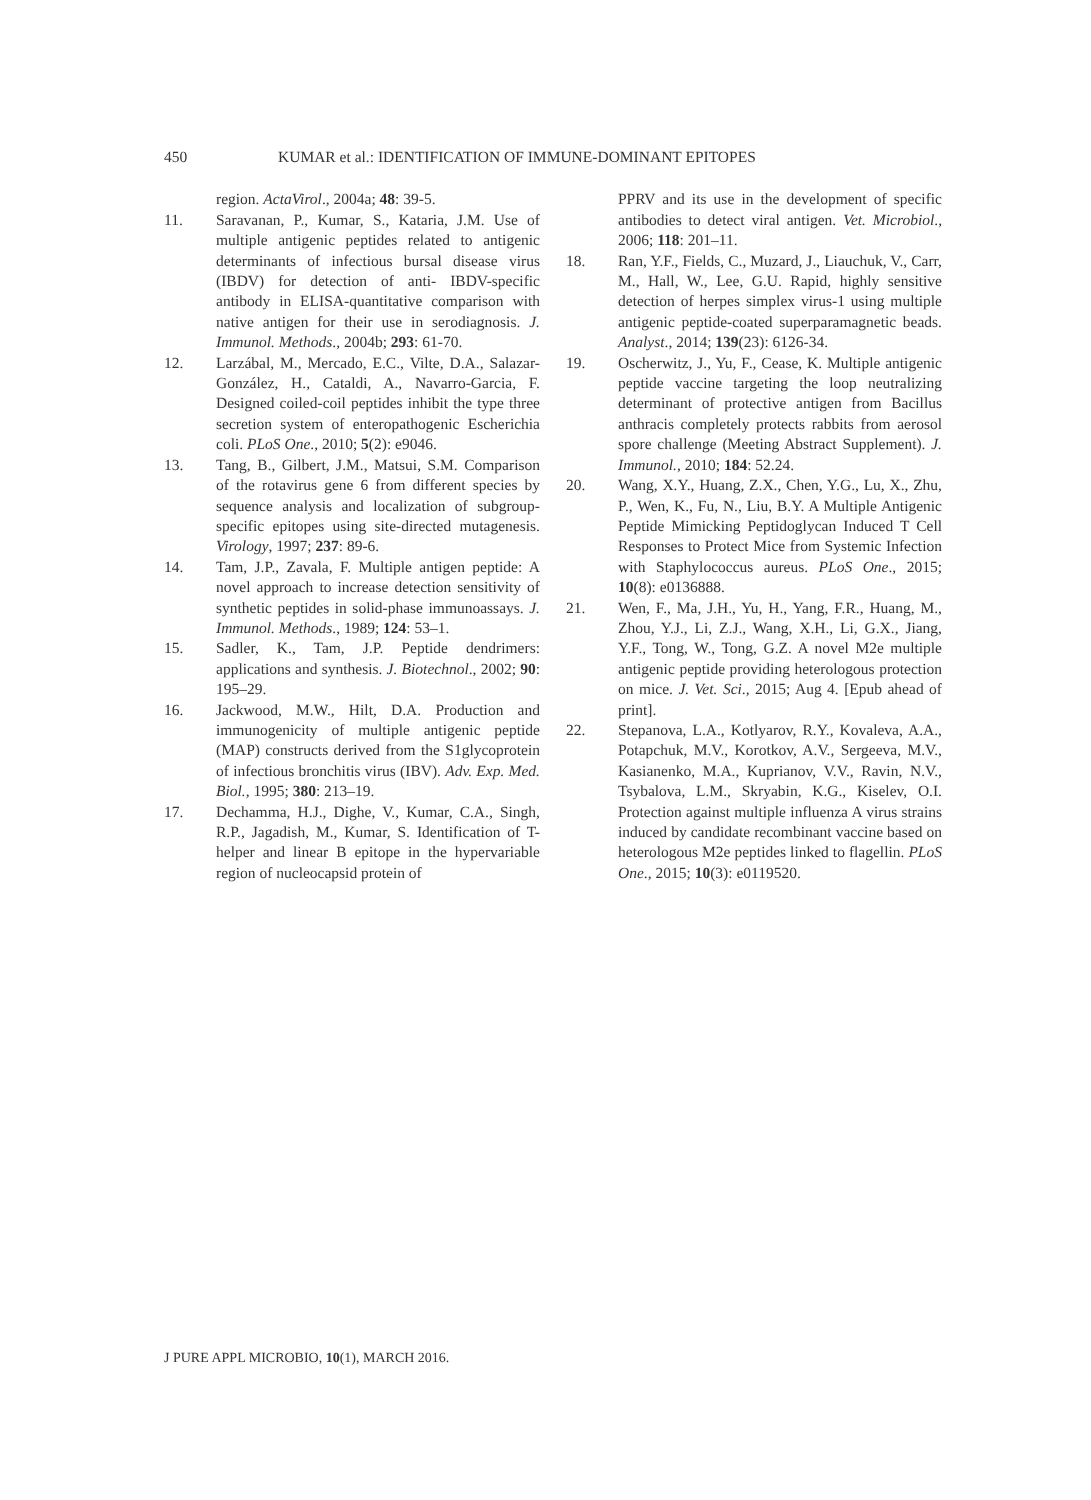450 KUMAR et al.: IDENTIFICATION OF IMMUNE-DOMINANT EPITOPES
region. ActaVirol., 2004a; 48: 39-5.
11. Saravanan, P., Kumar, S., Kataria, J.M. Use of multiple antigenic peptides related to antigenic determinants of infectious bursal disease virus (IBDV) for detection of anti- IBDV-specific antibody in ELISA-quantitative comparison with native antigen for their use in serodiagnosis. J. Immunol. Methods., 2004b; 293: 61-70.
12. Larzábal, M., Mercado, E.C., Vilte, D.A., Salazar-González, H., Cataldi, A., Navarro-Garcia, F. Designed coiled-coil peptides inhibit the type three secretion system of enteropathogenic Escherichia coli. PLoS One., 2010; 5(2): e9046.
13. Tang, B., Gilbert, J.M., Matsui, S.M. Comparison of the rotavirus gene 6 from different species by sequence analysis and localization of subgroup-specific epitopes using site-directed mutagenesis. Virology, 1997; 237: 89-6.
14. Tam, J.P., Zavala, F. Multiple antigen peptide: A novel approach to increase detection sensitivity of synthetic peptides in solid-phase immunoassays. J. Immunol. Methods., 1989; 124: 53–1.
15. Sadler, K., Tam, J.P. Peptide dendrimers: applications and synthesis. J. Biotechnol., 2002; 90: 195–29.
16. Jackwood, M.W., Hilt, D.A. Production and immunogenicity of multiple antigenic peptide (MAP) constructs derived from the S1glycoprotein of infectious bronchitis virus (IBV). Adv. Exp. Med. Biol., 1995; 380: 213–19.
17. Dechamma, H.J., Dighe, V., Kumar, C.A., Singh, R.P., Jagadish, M., Kumar, S. Identification of T-helper and linear B epitope in the hypervariable region of nucleocapsid protein of
PPRV and its use in the development of specific antibodies to detect viral antigen. Vet. Microbiol., 2006; 118: 201–11.
18. Ran, Y.F., Fields, C., Muzard, J., Liauchuk, V., Carr, M., Hall, W., Lee, G.U. Rapid, highly sensitive detection of herpes simplex virus-1 using multiple antigenic peptide-coated superparamagnetic beads. Analyst., 2014; 139(23): 6126-34.
19. Oscherwitz, J., Yu, F., Cease, K. Multiple antigenic peptide vaccine targeting the loop neutralizing determinant of protective antigen from Bacillus anthracis completely protects rabbits from aerosol spore challenge (Meeting Abstract Supplement). J. Immunol., 2010; 184: 52.24.
20. Wang, X.Y., Huang, Z.X., Chen, Y.G., Lu, X., Zhu, P., Wen, K., Fu, N., Liu, B.Y. A Multiple Antigenic Peptide Mimicking Peptidoglycan Induced T Cell Responses to Protect Mice from Systemic Infection with Staphylococcus aureus. PLoS One., 2015; 10(8): e0136888.
21. Wen, F., Ma, J.H., Yu, H., Yang, F.R., Huang, M., Zhou, Y.J., Li, Z.J., Wang, X.H., Li, G.X., Jiang, Y.F., Tong, W., Tong, G.Z. A novel M2e multiple antigenic peptide providing heterologous protection on mice. J. Vet. Sci., 2015; Aug 4. [Epub ahead of print].
22. Stepanova, L.A., Kotlyarov, R.Y., Kovaleva, A.A., Potapchuk, M.V., Korotkov, A.V., Sergeeva, M.V., Kasianenko, M.A., Kuprianov, V.V., Ravin, N.V., Tsybalova, L.M., Skryabin, K.G., Kiselev, O.I. Protection against multiple influenza A virus strains induced by candidate recombinant vaccine based on heterologous M2e peptides linked to flagellin. PLoS One., 2015; 10(3): e0119520.
J PURE APPL MICROBIO, 10(1), MARCH 2016.